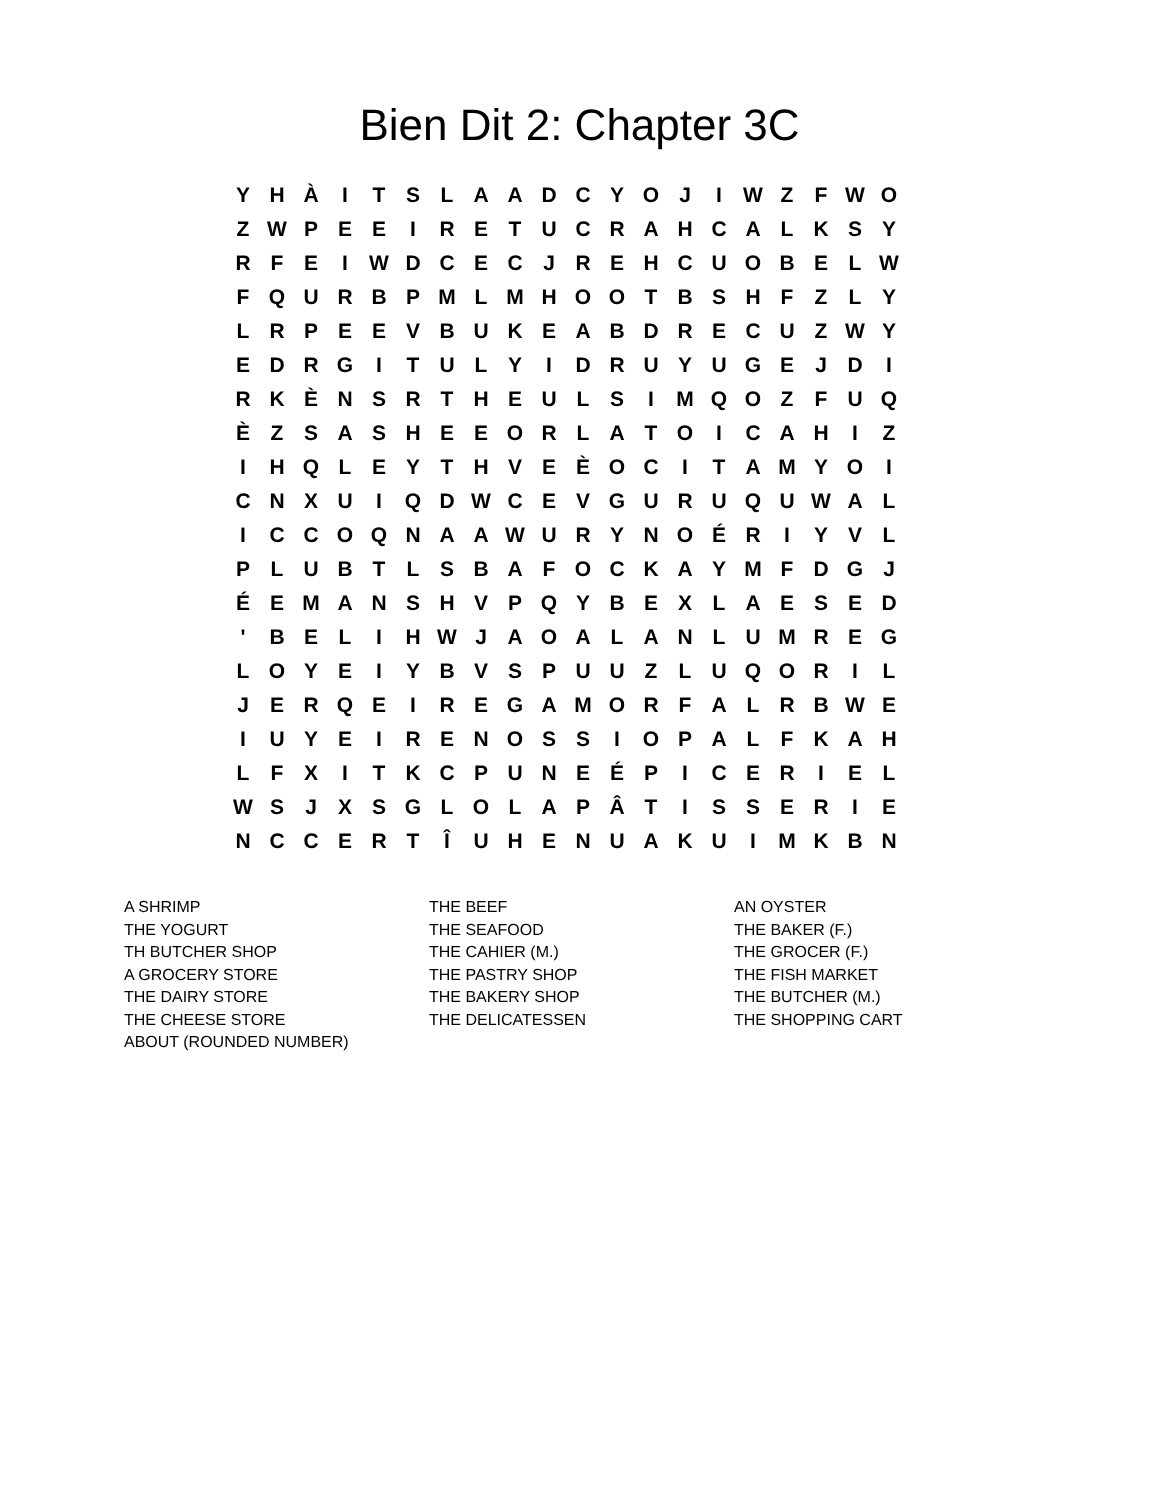Bien Dit 2: Chapter 3C
| Y | H | À | I | T | S | L | A | A | D | C | Y | O | J | I | W | Z | F | W | O |
| Z | W | P | E | E | I | R | E | T | U | C | R | A | H | C | A | L | K | S | Y |
| R | F | E | I | W | D | C | E | C | J | R | E | H | C | U | O | B | E | L | W |
| F | Q | U | R | B | P | M | L | M | H | O | O | T | B | S | H | F | Z | L | Y |
| L | R | P | E | E | V | B | U | K | E | A | B | D | R | E | C | U | Z | W | Y |
| E | D | R | G | I | T | U | L | Y | I | D | R | U | Y | U | G | E | J | D | I |
| R | K | È | N | S | R | T | H | E | U | L | S | I | M | Q | O | Z | F | U | Q |
| È | Z | S | A | S | H | E | E | O | R | L | A | T | O | I | C | A | H | I | Z |
| I | H | Q | L | E | Y | T | H | V | E | È | O | C | I | T | A | M | Y | O | I |
| C | N | X | U | I | Q | D | W | C | E | V | G | U | R | U | Q | U | W | A | L |
| I | C | C | O | Q | N | A | A | W | U | R | Y | N | O | É | R | I | Y | V | L |
| P | L | U | B | T | L | S | B | A | F | O | C | K | A | Y | M | F | D | G | J |
| É | E | M | A | N | S | H | V | P | Q | Y | B | E | X | L | A | E | S | E | D |
| ' | B | E | L | I | H | W | J | A | O | A | L | A | N | L | U | M | R | E | G |
| L | O | Y | E | I | Y | B | V | S | P | U | U | Z | L | U | Q | O | R | I | L |
| J | E | R | Q | E | I | R | E | G | A | M | O | R | F | A | L | R | B | W | E |
| I | U | Y | E | I | R | E | N | O | S | S | I | O | P | A | L | F | K | A | H |
| L | F | X | I | T | K | C | P | U | N | E | É | P | I | C | E | R | I | E | L |
| W | S | J | X | S | G | L | O | L | A | P | Â | T | I | S | S | E | R | I | E |
| N | C | C | E | R | T | Î | U | H | E | N | U | A | K | U | I | M | K | B | N |
| A SHRIMP | THE BEEF | AN OYSTER |
| THE YOGURT | THE SEAFOOD | THE BAKER (F.) |
| TH BUTCHER SHOP | THE CAHIER (M.) | THE GROCER (F.) |
| A GROCERY STORE | THE PASTRY SHOP | THE FISH MARKET |
| THE DAIRY STORE | THE BAKERY SHOP | THE BUTCHER (M.) |
| THE CHEESE STORE | THE DELICATESSEN | THE SHOPPING CART |
| ABOUT (ROUNDED NUMBER) | | |